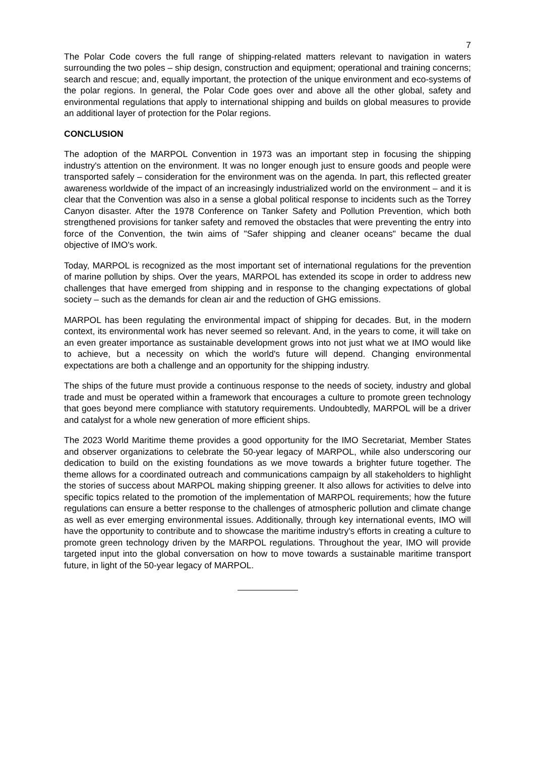7
The Polar Code covers the full range of shipping-related matters relevant to navigation in waters surrounding the two poles – ship design, construction and equipment; operational and training concerns; search and rescue; and, equally important, the protection of the unique environment and eco-systems of the polar regions. In general, the Polar Code goes over and above all the other global, safety and environmental regulations that apply to international shipping and builds on global measures to provide an additional layer of protection for the Polar regions.
CONCLUSION
The adoption of the MARPOL Convention in 1973 was an important step in focusing the shipping industry's attention on the environment. It was no longer enough just to ensure goods and people were transported safely – consideration for the environment was on the agenda. In part, this reflected greater awareness worldwide of the impact of an increasingly industrialized world on the environment – and it is clear that the Convention was also in a sense a global political response to incidents such as the Torrey Canyon disaster. After the 1978 Conference on Tanker Safety and Pollution Prevention, which both strengthened provisions for tanker safety and removed the obstacles that were preventing the entry into force of the Convention, the twin aims of "Safer shipping and cleaner oceans" became the dual objective of IMO's work.
Today, MARPOL is recognized as the most important set of international regulations for the prevention of marine pollution by ships. Over the years, MARPOL has extended its scope in order to address new challenges that have emerged from shipping and in response to the changing expectations of global society – such as the demands for clean air and the reduction of GHG emissions.
MARPOL has been regulating the environmental impact of shipping for decades. But, in the modern context, its environmental work has never seemed so relevant. And, in the years to come, it will take on an even greater importance as sustainable development grows into not just what we at IMO would like to achieve, but a necessity on which the world's future will depend. Changing environmental expectations are both a challenge and an opportunity for the shipping industry.
The ships of the future must provide a continuous response to the needs of society, industry and global trade and must be operated within a framework that encourages a culture to promote green technology that goes beyond mere compliance with statutory requirements. Undoubtedly, MARPOL will be a driver and catalyst for a whole new generation of more efficient ships.
The 2023 World Maritime theme provides a good opportunity for the IMO Secretariat, Member States and observer organizations to celebrate the 50-year legacy of MARPOL, while also underscoring our dedication to build on the existing foundations as we move towards a brighter future together. The theme allows for a coordinated outreach and communications campaign by all stakeholders to highlight the stories of success about MARPOL making shipping greener. It also allows for activities to delve into specific topics related to the promotion of the implementation of MARPOL requirements; how the future regulations can ensure a better response to the challenges of atmospheric pollution and climate change as well as ever emerging environmental issues. Additionally, through key international events, IMO will have the opportunity to contribute and to showcase the maritime industry's efforts in creating a culture to promote green technology driven by the MARPOL regulations. Throughout the year, IMO will provide targeted input into the global conversation on how to move towards a sustainable maritime transport future, in light of the 50-year legacy of MARPOL.